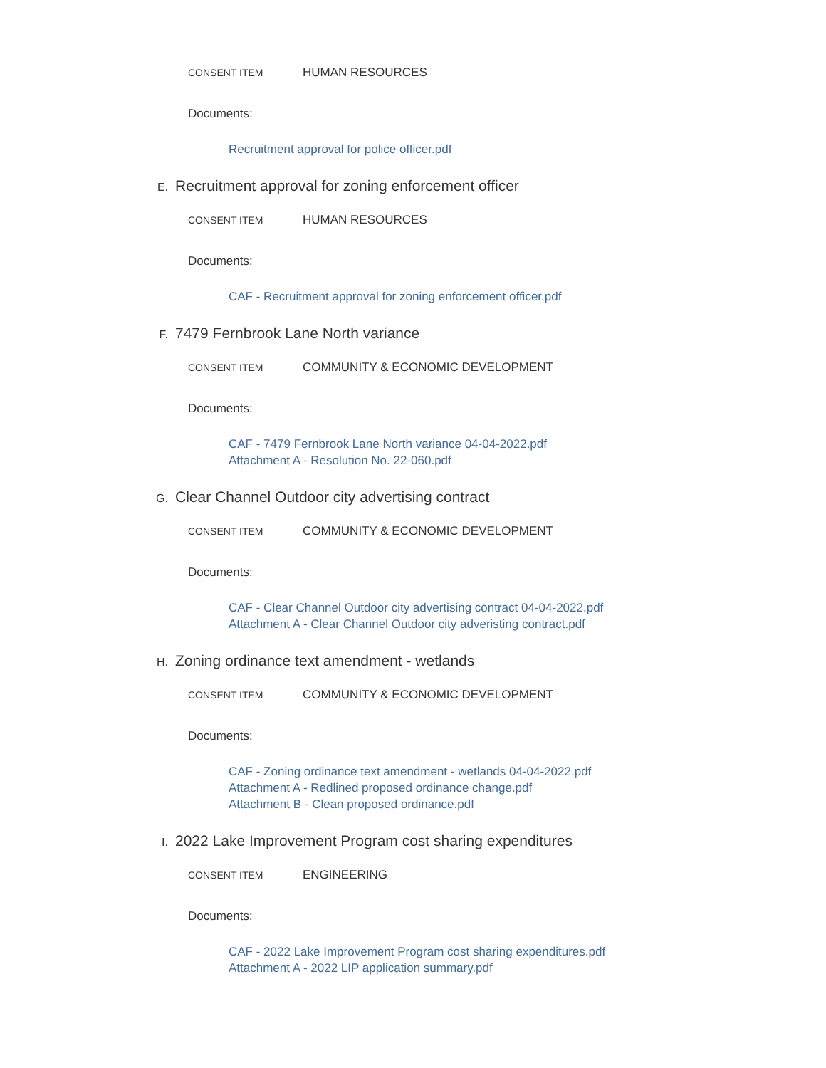CONSENT ITEM HUMAN RESOURCES
Documents:
Recruitment approval for police officer.pdf
E. Recruitment approval for zoning enforcement officer
CONSENT ITEM HUMAN RESOURCES
Documents:
CAF - Recruitment approval for zoning enforcement officer.pdf
F. 7479 Fernbrook Lane North variance
CONSENT ITEM COMMUNITY & ECONOMIC DEVELOPMENT
Documents:
CAF - 7479 Fernbrook Lane North variance 04-04-2022.pdf
Attachment A - Resolution No. 22-060.pdf
G. Clear Channel Outdoor city advertising contract
CONSENT ITEM COMMUNITY & ECONOMIC DEVELOPMENT
Documents:
CAF - Clear Channel Outdoor city advertising contract 04-04-2022.pdf
Attachment A - Clear Channel Outdoor city adveristing contract.pdf
H. Zoning ordinance text amendment - wetlands
CONSENT ITEM COMMUNITY & ECONOMIC DEVELOPMENT
Documents:
CAF - Zoning ordinance text amendment - wetlands 04-04-2022.pdf
Attachment A - Redlined proposed ordinance change.pdf
Attachment B - Clean proposed ordinance.pdf
I. 2022 Lake Improvement Program cost sharing expenditures
CONSENT ITEM ENGINEERING
Documents:
CAF - 2022 Lake Improvement Program cost sharing expenditures.pdf
Attachment A - 2022 LIP application summary.pdf